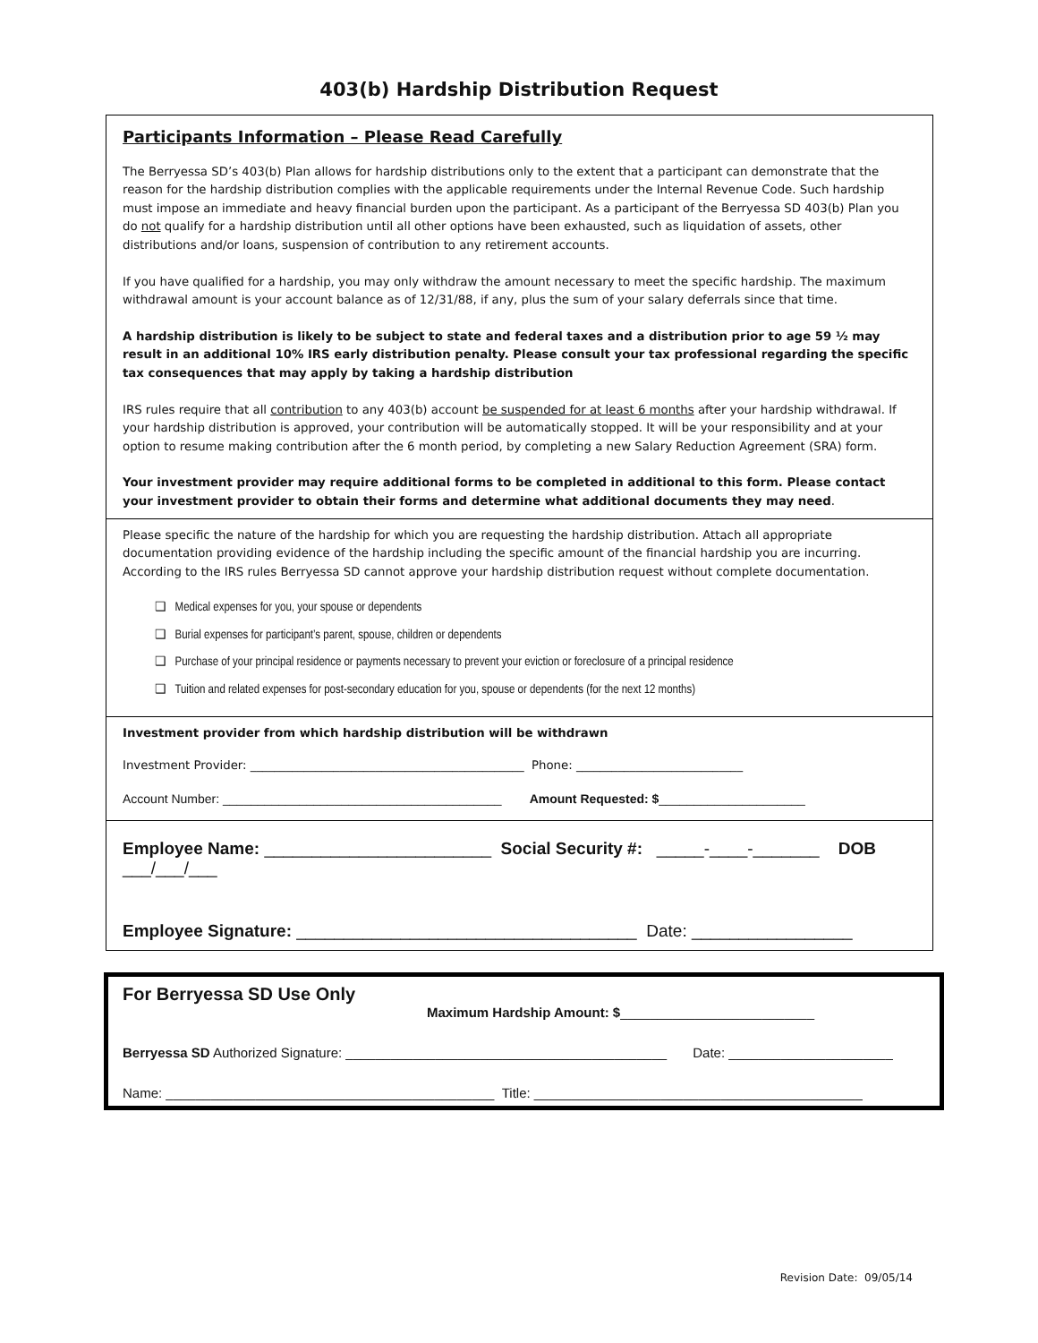403(b) Hardship Distribution Request
Participants Information – Please Read Carefully
The Berryessa SD’s 403(b) Plan allows for hardship distributions only to the extent that a participant can demonstrate that the reason for the hardship distribution complies with the applicable requirements under the Internal Revenue Code. Such hardship must impose an immediate and heavy financial burden upon the participant. As a participant of the Berryessa SD 403(b) Plan you do not qualify for a hardship distribution until all other options have been exhausted, such as liquidation of assets, other distributions and/or loans, suspension of contribution to any retirement accounts.
If you have qualified for a hardship, you may only withdraw the amount necessary to meet the specific hardship. The maximum withdrawal amount is your account balance as of 12/31/88, if any, plus the sum of your salary deferrals since that time.
A hardship distribution is likely to be subject to state and federal taxes and a distribution prior to age 59 ½ may result in an additional 10% IRS early distribution penalty. Please consult your tax professional regarding the specific tax consequences that may apply by taking a hardship distribution
IRS rules require that all contribution to any 403(b) account be suspended for at least 6 months after your hardship withdrawal. If your hardship distribution is approved, your contribution will be automatically stopped. It will be your responsibility and at your option to resume making contribution after the 6 month period, by completing a new Salary Reduction Agreement (SRA) form.
Your investment provider may require additional forms to be completed in additional to this form. Please contact your investment provider to obtain their forms and determine what additional documents they may need.
Please specific the nature of the hardship for which you are requesting the hardship distribution. Attach all appropriate documentation providing evidence of the hardship including the specific amount of the financial hardship you are incurring. According to the IRS rules Berryessa SD cannot approve your hardship distribution request without complete documentation.
❑ Medical expenses for you, your spouse or dependents
❑ Burial expenses for participant’s parent, spouse, children or dependents
❑ Purchase of your principal residence or payments necessary to prevent your eviction or foreclosure of a principal residence
❑ Tuition and related expenses for post-secondary education for you, spouse or dependents (for the next 12 months)
Investment provider from which hardship distribution will be withdrawn
Investment Provider: ______________________________________________ Phone: ____________________________
Account Number: ________________________________________ Amount Requested: $_____________________
Employee Name: ________________________ Social Security #: _____-____-_______ DOB ___/___/___
Employee Signature: ____________________________________ Date: _________________
For Berryessa SD Use Only
Maximum Hardship Amount: $__________________________
Berryessa SD Authorized Signature: ___________________________________________ Date: ______________________
Name: ____________________________________________ Title: ____________________________________________
Revision Date: 09/05/14